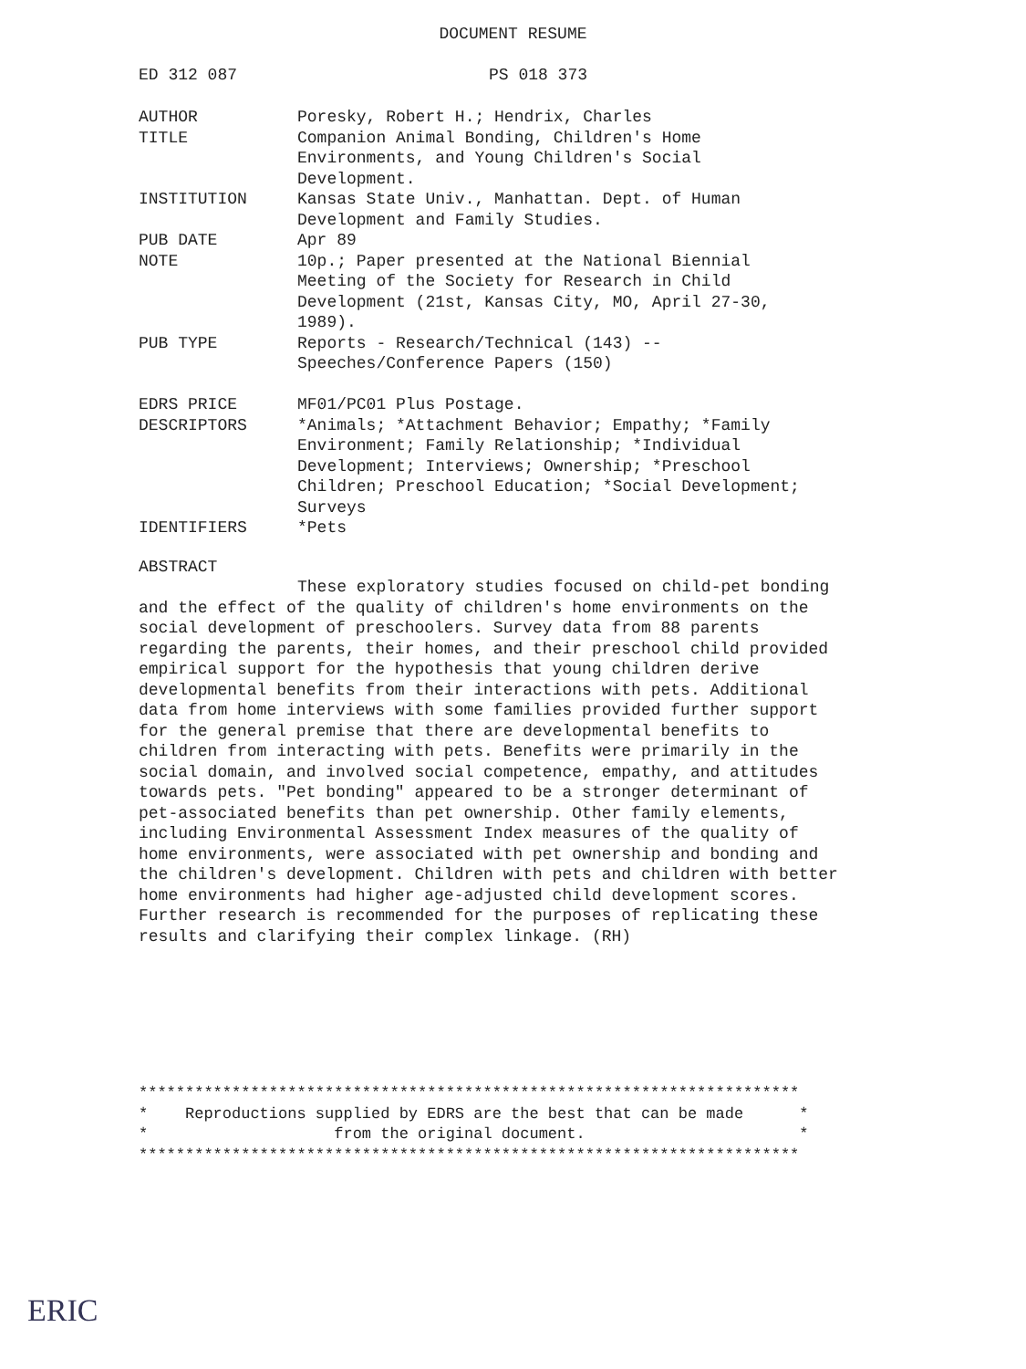DOCUMENT RESUME
ED 312 087 PS 018 373
| AUTHOR | Poresky, Robert H.; Hendrix, Charles |
| TITLE | Companion Animal Bonding, Children's Home Environments, and Young Children's Social Development. |
| INSTITUTION | Kansas State Univ., Manhattan. Dept. of Human Development and Family Studies. |
| PUB DATE | Apr 89 |
| NOTE | 10p.; Paper presented at the National Biennial Meeting of the Society for Research in Child Development (21st, Kansas City, MO, April 27-30, 1989). |
| PUB TYPE | Reports - Research/Technical (143) -- Speeches/Conference Papers (150) |
| EDRS PRICE | MF01/PC01 Plus Postage. |
| DESCRIPTORS | *Animals; *Attachment Behavior; Empathy; *Family Environment; Family Relationship; *Individual Development; Interviews; Ownership; *Preschool Children; Preschool Education; *Social Development; Surveys |
| IDENTIFIERS | *Pets |
ABSTRACT
These exploratory studies focused on child-pet bonding and the effect of the quality of children's home environments on the social development of preschoolers. Survey data from 88 parents regarding the parents, their homes, and their preschool child provided empirical support for the hypothesis that young children derive developmental benefits from their interactions with pets. Additional data from home interviews with some families provided further support for the general premise that there are developmental benefits to children from interacting with pets. Benefits were primarily in the social domain, and involved social competence, empathy, and attitudes towards pets. "Pet bonding" appeared to be a stronger determinant of pet-associated benefits than pet ownership. Other family elements, including Environmental Assessment Index measures of the quality of home environments, were associated with pet ownership and bonding and the children's development. Children with pets and children with better home environments had higher age-adjusted child development scores. Further research is recommended for the purposes of replicating these results and clarifying their complex linkage. (RH)
*********************************************************************** * Reproductions supplied by EDRS are the best that can be made * * from the original document. * ***********************************************************************
ERIC